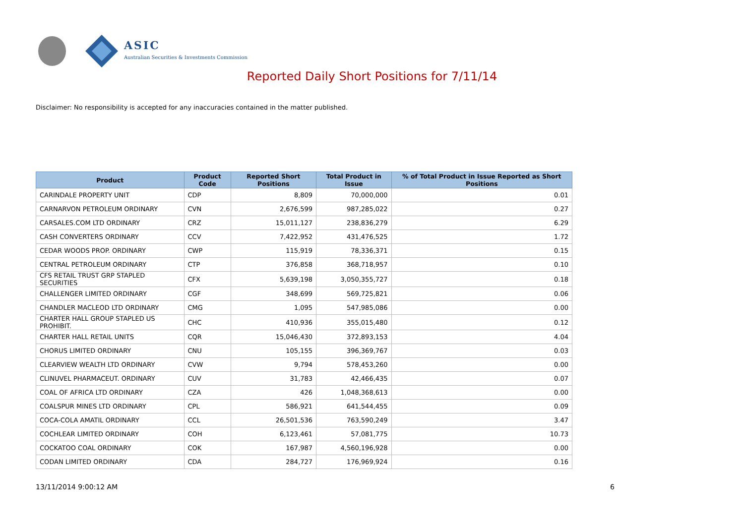ASIC
Australian Securities & Investments Commission
Reported Daily Short Positions for 7/11/14
Disclaimer: No responsibility is accepted for any inaccuracies contained in the matter published.
| Product | Product Code | Reported Short Positions | Total Product in Issue | % of Total Product in Issue Reported as Short Positions |
| --- | --- | --- | --- | --- |
| CARINDALE PROPERTY UNIT | CDP | 8,809 | 70,000,000 | 0.01 |
| CARNARVON PETROLEUM ORDINARY | CVN | 2,676,599 | 987,285,022 | 0.27 |
| CARSALES.COM LTD ORDINARY | CRZ | 15,011,127 | 238,836,279 | 6.29 |
| CASH CONVERTERS ORDINARY | CCV | 7,422,952 | 431,476,525 | 1.72 |
| CEDAR WOODS PROP. ORDINARY | CWP | 115,919 | 78,336,371 | 0.15 |
| CENTRAL PETROLEUM ORDINARY | CTP | 376,858 | 368,718,957 | 0.10 |
| CFS RETAIL TRUST GRP STAPLED SECURITIES | CFX | 5,639,198 | 3,050,355,727 | 0.18 |
| CHALLENGER LIMITED ORDINARY | CGF | 348,699 | 569,725,821 | 0.06 |
| CHANDLER MACLEOD LTD ORDINARY | CMG | 1,095 | 547,985,086 | 0.00 |
| CHARTER HALL GROUP STAPLED US PROHIBIT. | CHC | 410,936 | 355,015,480 | 0.12 |
| CHARTER HALL RETAIL UNITS | CQR | 15,046,430 | 372,893,153 | 4.04 |
| CHORUS LIMITED ORDINARY | CNU | 105,155 | 396,369,767 | 0.03 |
| CLEARVIEW WEALTH LTD ORDINARY | CVW | 9,794 | 578,453,260 | 0.00 |
| CLINUVEL PHARMACEUT. ORDINARY | CUV | 31,783 | 42,466,435 | 0.07 |
| COAL OF AFRICA LTD ORDINARY | CZA | 426 | 1,048,368,613 | 0.00 |
| COALSPUR MINES LTD ORDINARY | CPL | 586,921 | 641,544,455 | 0.09 |
| COCA-COLA AMATIL ORDINARY | CCL | 26,501,536 | 763,590,249 | 3.47 |
| COCHLEAR LIMITED ORDINARY | COH | 6,123,461 | 57,081,775 | 10.73 |
| COCKATOO COAL ORDINARY | COK | 167,987 | 4,560,196,928 | 0.00 |
| CODAN LIMITED ORDINARY | CDA | 284,727 | 176,969,924 | 0.16 |
13/11/2014 9:00:12 AM 6